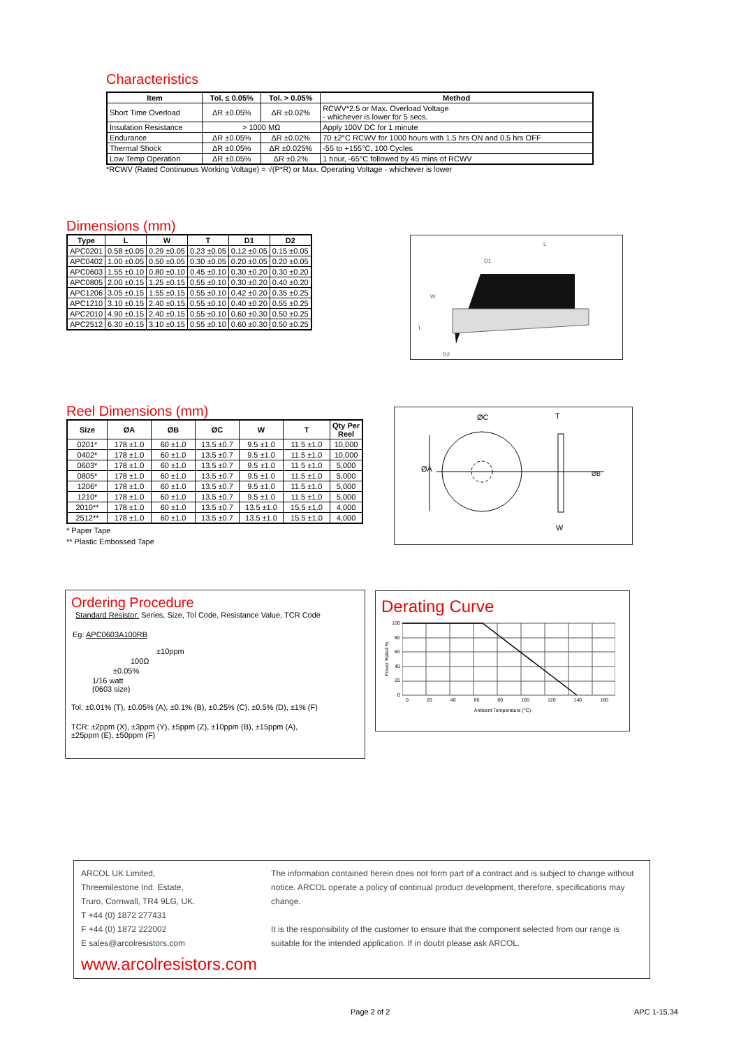Characteristics
| Item | Tol. ≤ 0.05% | Tol. > 0.05% | Method |
| --- | --- | --- | --- |
| Short Time Overload | ΔR ±0.05% | ΔR ±0.02% | RCWV*2.5 or Max. Overload Voltage - whichever is lower for 5 secs. |
| Insulation Resistance | > 1000 MΩ | | Apply 100V DC for 1 minute |
| Endurance | ΔR ±0.05% | ΔR ±0.02% | 70 ±2°C RCWV for 1000 hours with 1.5 hrs ON and 0.5 hrs OFF |
| Thermal Shock | ΔR ±0.05% | ΔR ±0.025% | -55 to +155°C, 100 Cycles |
| Low Temp Operation | ΔR ±0.05% | ΔR ±0.2% | 1 hour, -65°C followed by 45 mins of RCWV |
*RCWV (Rated Continuous Working Voltage) = √(P*R) or Max. Operating Voltage - whichever is lower
Dimensions (mm)
| Type | L | W | T | D1 | D2 |
| --- | --- | --- | --- | --- | --- |
| APC0201 | 0.58 ±0.05 | 0.29 ±0.05 | 0.23 ±0.05 | 0.12 ±0.05 | 0.15 ±0.05 |
| APC0402 | 1.00 ±0.05 | 0.50 ±0.05 | 0.30 ±0.05 | 0.20 ±0.05 | 0.20 ±0.05 |
| APC0603 | 1.55 ±0.10 | 0.80 ±0.10 | 0.45 ±0.10 | 0.30 ±0.20 | 0.30 ±0.20 |
| APC0805 | 2.00 ±0.15 | 1.25 ±0.15 | 0.55 ±0.10 | 0.30 ±0.20 | 0.40 ±0.20 |
| APC1206 | 3.05 ±0.15 | 1.55 ±0.15 | 0.55 ±0.10 | 0.42 ±0.20 | 0.35 ±0.25 |
| APC1210 | 3.10 ±0.15 | 2.40 ±0.15 | 0.55 ±0.10 | 0.40 ±0.20 | 0.55 ±0.25 |
| APC2010 | 4.90 ±0.15 | 2.40 ±0.15 | 0.55 ±0.10 | 0.60 ±0.30 | 0.50 ±0.25 |
| APC2512 | 6.30 ±0.15 | 3.10 ±0.15 | 0.55 ±0.10 | 0.60 ±0.30 | 0.50 ±0.25 |
L
D1
W
T
D2
Reel Dimensions (mm)
| Size | ØA | ØB | ØC | W | T | Qty Per Reel |
| --- | --- | --- | --- | --- | --- | --- |
| 0201* | 178 ±1.0 | 60 ±1.0 | 13.5 ±0.7 | 9.5 ±1.0 | 11.5 ±1.0 | 10,000 |
| 0402* | 178 ±1.0 | 60 ±1.0 | 13.5 ±0.7 | 9.5 ±1.0 | 11.5 ±1.0 | 10,000 |
| 0603* | 178 ±1.0 | 60 ±1.0 | 13.5 ±0.7 | 9.5 ±1.0 | 11.5 ±1.0 | 5,000 |
| 0805* | 178 ±1.0 | 60 ±1.0 | 13.5 ±0.7 | 9.5 ±1.0 | 11.5 ±1.0 | 5,000 |
| 1206* | 178 ±1.0 | 60 ±1.0 | 13.5 ±0.7 | 9.5 ±1.0 | 11.5 ±1.0 | 5,000 |
| 1210* | 178 ±1.0 | 60 ±1.0 | 13.5 ±0.7 | 9.5 ±1.0 | 11.5 ±1.0 | 5,000 |
| 2010** | 178 ±1.0 | 60 ±1.0 | 13.5 ±0.7 | 13.5 ±1.0 | 15.5 ±1.0 | 4,000 |
| 2512** | 178 ±1.0 | 60 ±1.0 | 13.5 ±0.7 | 13.5 ±1.0 | 15.5 ±1.0 | 4,000 |
* Paper Tape
** Plastic Embossed Tape
ØC T
ØA
ØB
W
Ordering Procedure
Standard Resistor: Series, Size, Tol Code, Resistance Value, TCR Code
Eg: APC0603A100RB
±10ppm
100Ω
±0.05%
1/16 watt
(0603 size)
Tol: ±0.01% (T), ±0.05% (A), ±0.1% (B), ±0.25% (C), ±0.5% (D), ±1% (F)
TCR: ±2ppm (X), ±3ppm (Y), ±5ppm (Z), ±10ppm (B), ±15ppm (A),
±25ppm (E), ±50ppm (F)
Derating Curve
Power Rated %
100
80
60
40
20
0
0 20 40 60 80 100 120 140 160
Ambient Temperature (°C)
ARCOL UK Limited,
Threemilestone Ind. Estate,
Truro, Cornwall, TR4 9LG, UK.
T +44 (0) 1872 277431
F +44 (0) 1872 222002
E sales@arcolresistors.com
www.arcolresistors.com
The information contained herein does not form part of a contract and is subject to change without notice. ARCOL operate a policy of continual product development, therefore, specifications may change.
It is the responsibility of the customer to ensure that the component selected from our range is suitable for the intended application. If in doubt please ask ARCOL.
Page 2 of 2 APC 1-15.34